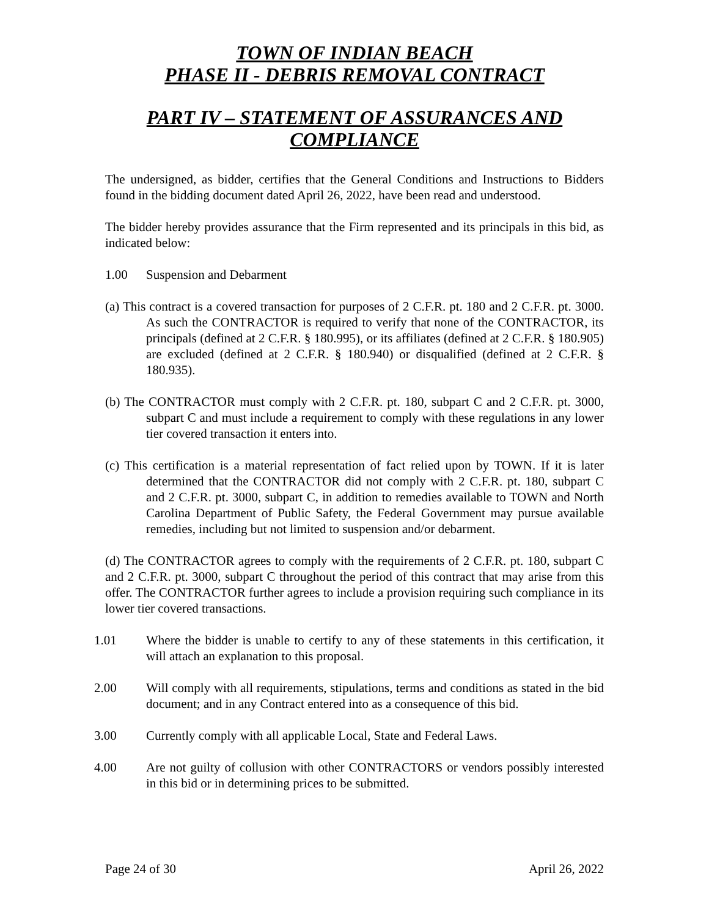TOWN OF INDIAN BEACH
PHASE II - DEBRIS REMOVAL CONTRACT
PART IV – STATEMENT OF ASSURANCES AND COMPLIANCE
The undersigned, as bidder, certifies that the General Conditions and Instructions to Bidders found in the bidding document dated April 26, 2022, have been read and understood.
The bidder hereby provides assurance that the Firm represented and its principals in this bid, as indicated below:
1.00 Suspension and Debarment
(a) This contract is a covered transaction for purposes of 2 C.F.R. pt. 180 and 2 C.F.R. pt. 3000. As such the CONTRACTOR is required to verify that none of the CONTRACTOR, its principals (defined at 2 C.F.R. § 180.995), or its affiliates (defined at 2 C.F.R. § 180.905) are excluded (defined at 2 C.F.R. § 180.940) or disqualified (defined at 2 C.F.R. § 180.935).
(b) The CONTRACTOR must comply with 2 C.F.R. pt. 180, subpart C and 2 C.F.R. pt. 3000, subpart C and must include a requirement to comply with these regulations in any lower tier covered transaction it enters into.
(c) This certification is a material representation of fact relied upon by TOWN. If it is later determined that the CONTRACTOR did not comply with 2 C.F.R. pt. 180, subpart C and 2 C.F.R. pt. 3000, subpart C, in addition to remedies available to TOWN and North Carolina Department of Public Safety, the Federal Government may pursue available remedies, including but not limited to suspension and/or debarment.
(d) The CONTRACTOR agrees to comply with the requirements of 2 C.F.R. pt. 180, subpart C and 2 C.F.R. pt. 3000, subpart C throughout the period of this contract that may arise from this offer. The CONTRACTOR further agrees to include a provision requiring such compliance in its lower tier covered transactions.
1.01 Where the bidder is unable to certify to any of these statements in this certification, it will attach an explanation to this proposal.
2.00 Will comply with all requirements, stipulations, terms and conditions as stated in the bid document; and in any Contract entered into as a consequence of this bid.
3.00 Currently comply with all applicable Local, State and Federal Laws.
4.00 Are not guilty of collusion with other CONTRACTORS or vendors possibly interested in this bid or in determining prices to be submitted.
Page 24 of 30 April 26, 2022